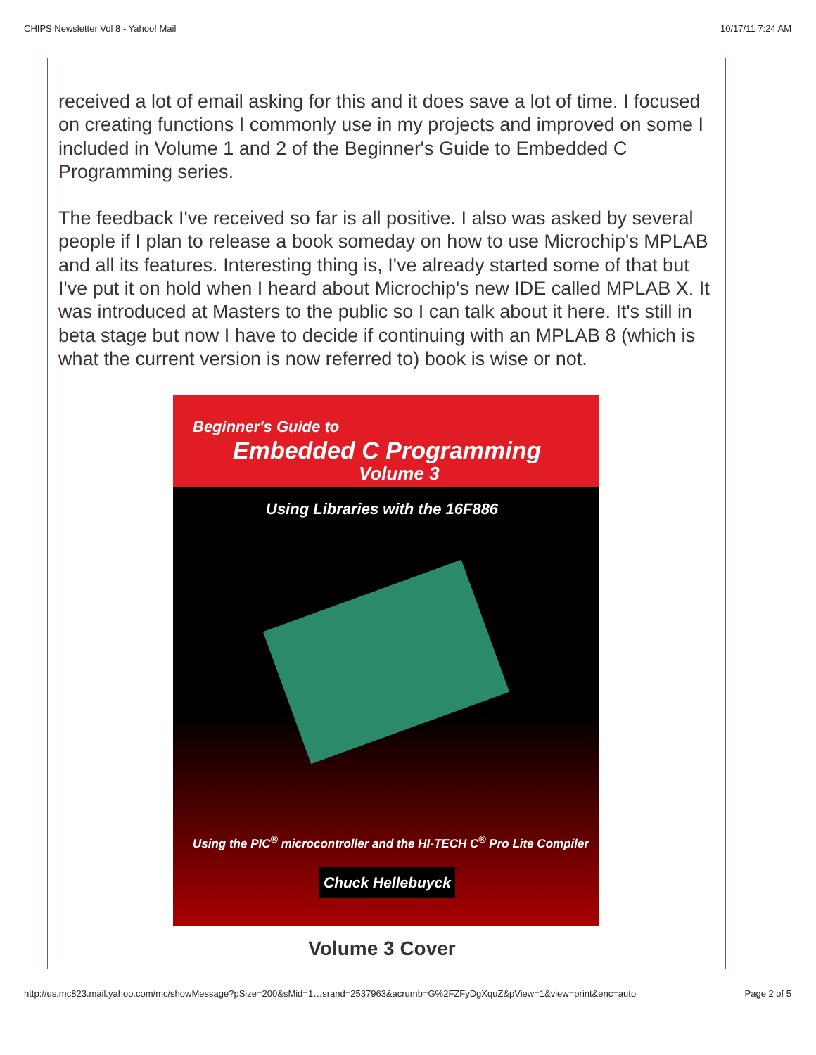CHIPS Newsletter Vol 8 - Yahoo! Mail 10/17/11 7:24 AM
received a lot of email asking for this and it does save a lot of time. I focused on creating functions I commonly use in my projects and improved on some I included in Volume 1 and 2 of the Beginner's Guide to Embedded C Programming series.
The feedback I've received so far is all positive. I also was asked by several people if I plan to release a book someday on how to use Microchip's MPLAB and all its features. Interesting thing is, I've already started some of that but I've put it on hold when I heard about Microchip's new IDE called MPLAB X. It was introduced at Masters to the public so I can talk about it here. It's still in beta stage but now I have to decide if continuing with an MPLAB 8 (which is what the current version is now referred to) book is wise or not.
Beginner's Guide to
Embedded C Programming
Volume 3
Using Libraries with the 16F886
Using the PIC<sup>®</sup> microcontroller and the HI-TECH C<sup>®</sup> Pro Lite Compiler
Chuck Hellebuyck
Volume 3 Cover
http://us.mc823.mail.yahoo.com/mc/showMessage?pSize=200&sMid=1…srand=2537963&acrumb=G%2FZFyDgXquZ&pView=1&view=print&enc=auto Page 2 of 5